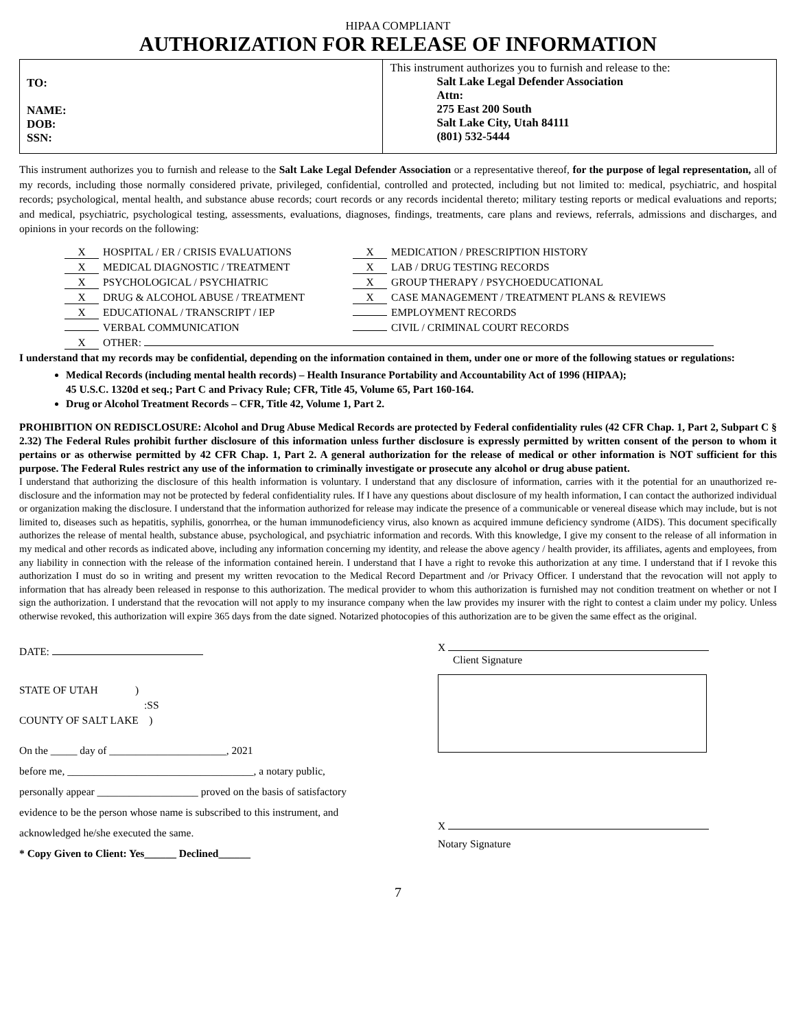HIPAA COMPLIANT
AUTHORIZATION FOR RELEASE OF INFORMATION
| TO: NAME: DOB: SSN: | This instrument authorizes you to furnish and release to the: Salt Lake Legal Defender Association Attn: 275 East 200 South Salt Lake City, Utah 84111 (801) 532-5444 |
This instrument authorizes you to furnish and release to the Salt Lake Legal Defender Association or a representative thereof, for the purpose of legal representation, all of my records, including those normally considered private, privileged, confidential, controlled and protected, including but not limited to: medical, psychiatric, and hospital records; psychological, mental health, and substance abuse records; court records or any records incidental thereto; military testing reports or medical evaluations and reports; and medical, psychiatric, psychological testing, assessments, evaluations, diagnoses, findings, treatments, care plans and reviews, referrals, admissions and discharges, and opinions in your records on the following:
X HOSPITAL / ER / CRISIS EVALUATIONS
X MEDICATION / PRESCRIPTION HISTORY
X MEDICAL DIAGNOSTIC / TREATMENT
X LAB / DRUG TESTING RECORDS
X PSYCHOLOGICAL / PSYCHIATRIC
X GROUP THERAPY / PSYCHOEDUCATIONAL
X DRUG & ALCOHOL ABUSE / TREATMENT
X CASE MANAGEMENT / TREATMENT PLANS & REVIEWS
X EDUCATIONAL / TRANSCRIPT / IEP
EMPLOYMENT RECORDS
VERBAL COMMUNICATION
CIVIL / CRIMINAL COURT RECORDS
X OTHER:
I understand that my records may be confidential, depending on the information contained in them, under one or more of the following statues or regulations:
Medical Records (including mental health records) – Health Insurance Portability and Accountability Act of 1996 (HIPAA);
45 U.S.C. 1320d et seq.; Part C and Privacy Rule; CFR, Title 45, Volume 65, Part 160-164.
Drug or Alcohol Treatment Records – CFR, Title 42, Volume 1, Part 2.
PROHIBITION ON REDISCLOSURE: Alcohol and Drug Abuse Medical Records are protected by Federal confidentiality rules (42 CFR Chap. 1, Part 2, Subpart C § 2.32) The Federal Rules prohibit further disclosure of this information unless further disclosure is expressly permitted by written consent of the person to whom it pertains or as otherwise permitted by 42 CFR Chap. 1, Part 2. A general authorization for the release of medical or other information is NOT sufficient for this purpose. The Federal Rules restrict any use of the information to criminally investigate or prosecute any alcohol or drug abuse patient.
I understand that authorizing the disclosure of this health information is voluntary. I understand that any disclosure of information, carries with it the potential for an unauthorized re-disclosure and the information may not be protected by federal confidentiality rules. If I have any questions about disclosure of my health information, I can contact the authorized individual or organization making the disclosure. I understand that the information authorized for release may indicate the presence of a communicable or venereal disease which may include, but is not limited to, diseases such as hepatitis, syphilis, gonorrhea, or the human immunodeficiency virus, also known as acquired immune deficiency syndrome (AIDS). This document specifically authorizes the release of mental health, substance abuse, psychological, and psychiatric information and records. With this knowledge, I give my consent to the release of all information in my medical and other records as indicated above, including any information concerning my identity, and release the above agency / health provider, its affiliates, agents and employees, from any liability in connection with the release of the information contained herein. I understand that I have a right to revoke this authorization at any time. I understand that if I revoke this authorization I must do so in writing and present my written revocation to the Medical Record Department and /or Privacy Officer. I understand that the revocation will not apply to information that has already been released in response to this authorization. The medical provider to whom this authorization is furnished may not condition treatment on whether or not I sign the authorization. I understand that the revocation will not apply to my insurance company when the law provides my insurer with the right to contest a claim under my policy. Unless otherwise revoked, this authorization will expire 365 days from the date signed. Notarized photocopies of this authorization are to be given the same effect as the original.
DATE:
STATE OF UTAH )
:SS
COUNTY OF SALT LAKE )
On the _____ day of ______________________, 2021
before me, ___________________________________, a notary public,
personally appear ___________________ proved on the basis of satisfactory
evidence to be the person whose name is subscribed to this instrument, and
acknowledged he/she executed the same.
* Copy Given to Client: Yes______ Declined______
X
Client Signature
X
Notary Signature
7